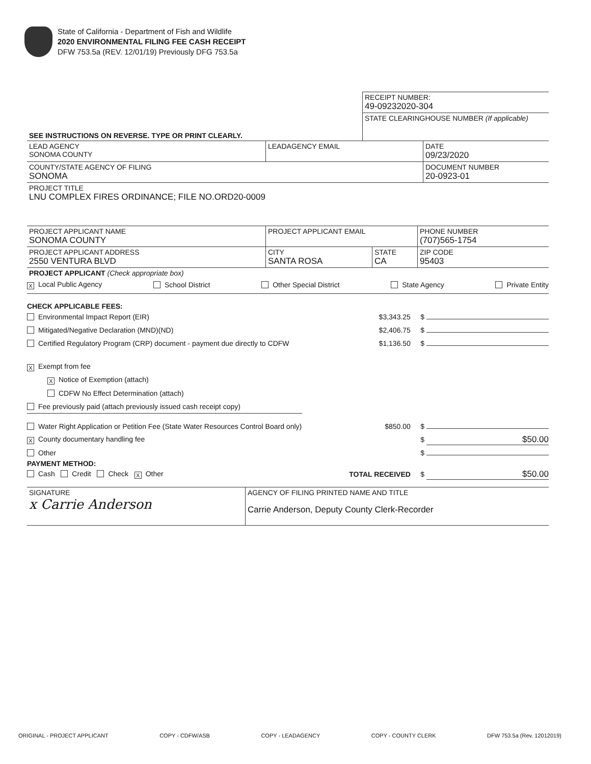State of California - Department of Fish and Wildlife
2020 ENVIRONMENTAL FILING FEE CASH RECEIPT
DFW 753.5a (REV. 12/01/19) Previously DFG 753.5a
| | RECEIPT NUMBER: 49-09232020-304 |
| SEE INSTRUCTIONS ON REVERSE. TYPE OR PRINT CLEARLY. | STATE CLEARINGHOUSE NUMBER (If applicable) |
| LEAD AGENCY SONOMA COUNTY | LEADAGENCY EMAIL | DATE 09/23/2020 |
| COUNTY/STATE AGENCY OF FILING SONOMA | | DOCUMENT NUMBER 20-0923-01 |
| PROJECT TITLE LNU COMPLEX FIRES ORDINANCE; FILE NO.ORD20-0009 | | |
| PROJECT APPLICANT NAME SONOMA COUNTY | PROJECT APPLICANT EMAIL | | PHONE NUMBER (707)565-1754 |
| PROJECT APPLICANT ADDRESS 2550 VENTURA BLVD | CITY SANTA ROSA | STATE CA | ZIP CODE 95403 |
| PROJECT APPLICANT (Check appropriate box) | | | |
X Local Public Agency School District Other Special District State Agency Private Entity
CHECK APPLICABLE FEES:
Environmental Impact Report (EIR) $3,343.25 $
Mitigated/Negative Declaration (MND)(ND) $2,406.75 $
Certified Regulatory Program (CRP) document - payment due directly to CDFW $1,136.50 $
X Exempt from fee
X Notice of Exemption (attach)
CDFW No Effect Determination (attach)
Fee previously paid (attach previously issued cash receipt copy)
Water Right Application or Petition Fee (State Water Resources Control Board only) $850.00 $
X County documentary handling fee $ $50.00
Other $
PAYMENT METHOD:
Cash Credit Check X Other TOTAL RECEIVED $ $50.00
| SIGNATURE x Carrie Anderson | AGENCY OF FILING PRINTED NAME AND TITLE Carrie Anderson, Deputy County Clerk-Recorder |
ORIGINAL - PROJECT APPLICANT COPY - CDFW/ASB COPY - LEADAGENCY COPY - COUNTY CLERK DFW 753.5a (Rev. 12012019)